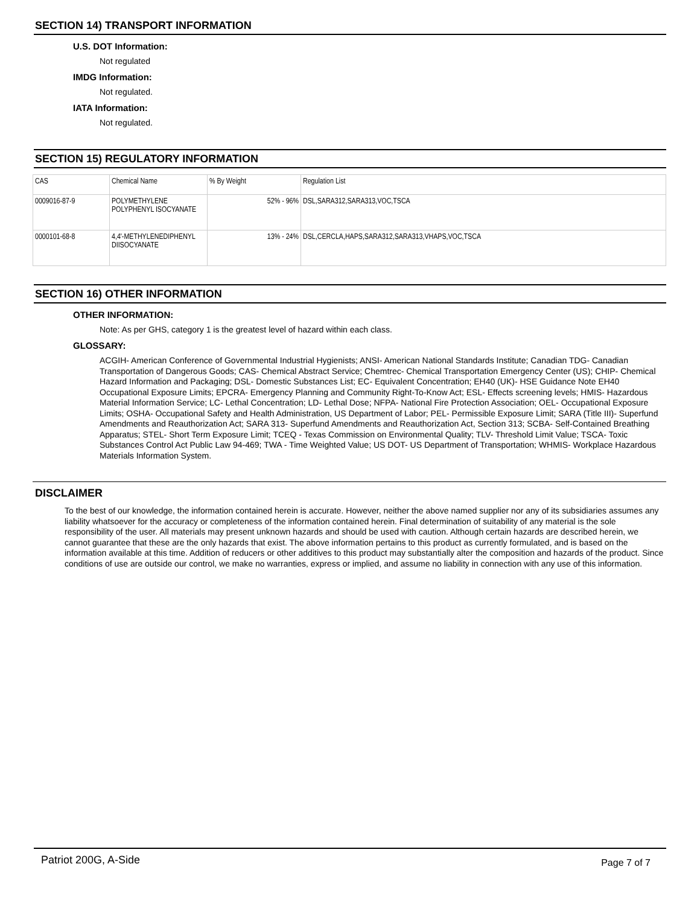SECTION 14) TRANSPORT INFORMATION
U.S. DOT Information:
Not regulated
IMDG Information:
Not regulated.
IATA Information:
Not regulated.
SECTION 15) REGULATORY INFORMATION
| CAS | Chemical Name | % By Weight | Regulation List |
| 0009016-87-9 | POLYMETHYLENE POLYPHENYL ISOCYANATE | 52% - 96% | DSL,SARA312,SARA313,VOC,TSCA |
| 0000101-68-8 | 4,4'-METHYLENEDIPHENYL DIISOCYANATE | 13% - 24% | DSL,CERCLA,HAPS,SARA312,SARA313,VHAPS,VOC,TSCA |
SECTION 16) OTHER INFORMATION
OTHER INFORMATION:
Note: As per GHS, category 1 is the greatest level of hazard within each class.
GLOSSARY:
ACGIH- American Conference of Governmental Industrial Hygienists; ANSI- American National Standards Institute; Canadian TDG- Canadian Transportation of Dangerous Goods; CAS- Chemical Abstract Service; Chemtrec- Chemical Transportation Emergency Center (US); CHIP- Chemical Hazard Information and Packaging; DSL- Domestic Substances List; EC- Equivalent Concentration; EH40 (UK)- HSE Guidance Note EH40 Occupational Exposure Limits; EPCRA- Emergency Planning and Community Right-To-Know Act; ESL- Effects screening levels; HMIS- Hazardous Material Information Service; LC- Lethal Concentration; LD- Lethal Dose; NFPA- National Fire Protection Association; OEL- Occupational Exposure Limits; OSHA- Occupational Safety and Health Administration, US Department of Labor; PEL- Permissible Exposure Limit; SARA (Title III)- Superfund Amendments and Reauthorization Act; SARA 313- Superfund Amendments and Reauthorization Act, Section 313; SCBA- Self-Contained Breathing Apparatus; STEL- Short Term Exposure Limit; TCEQ - Texas Commission on Environmental Quality; TLV- Threshold Limit Value; TSCA- Toxic Substances Control Act Public Law 94-469; TWA - Time Weighted Value; US DOT- US Department of Transportation; WHMIS- Workplace Hazardous Materials Information System.
DISCLAIMER
To the best of our knowledge, the information contained herein is accurate. However, neither the above named supplier nor any of its subsidiaries assumes any liability whatsoever for the accuracy or completeness of the information contained herein. Final determination of suitability of any material is the sole responsibility of the user. All materials may present unknown hazards and should be used with caution. Although certain hazards are described herein, we cannot guarantee that these are the only hazards that exist. The above information pertains to this product as currently formulated, and is based on the information available at this time. Addition of reducers or other additives to this product may substantially alter the composition and hazards of the product. Since conditions of use are outside our control, we make no warranties, express or implied, and assume no liability in connection with any use of this information.
Patriot 200G, A-Side Page 7 of 7